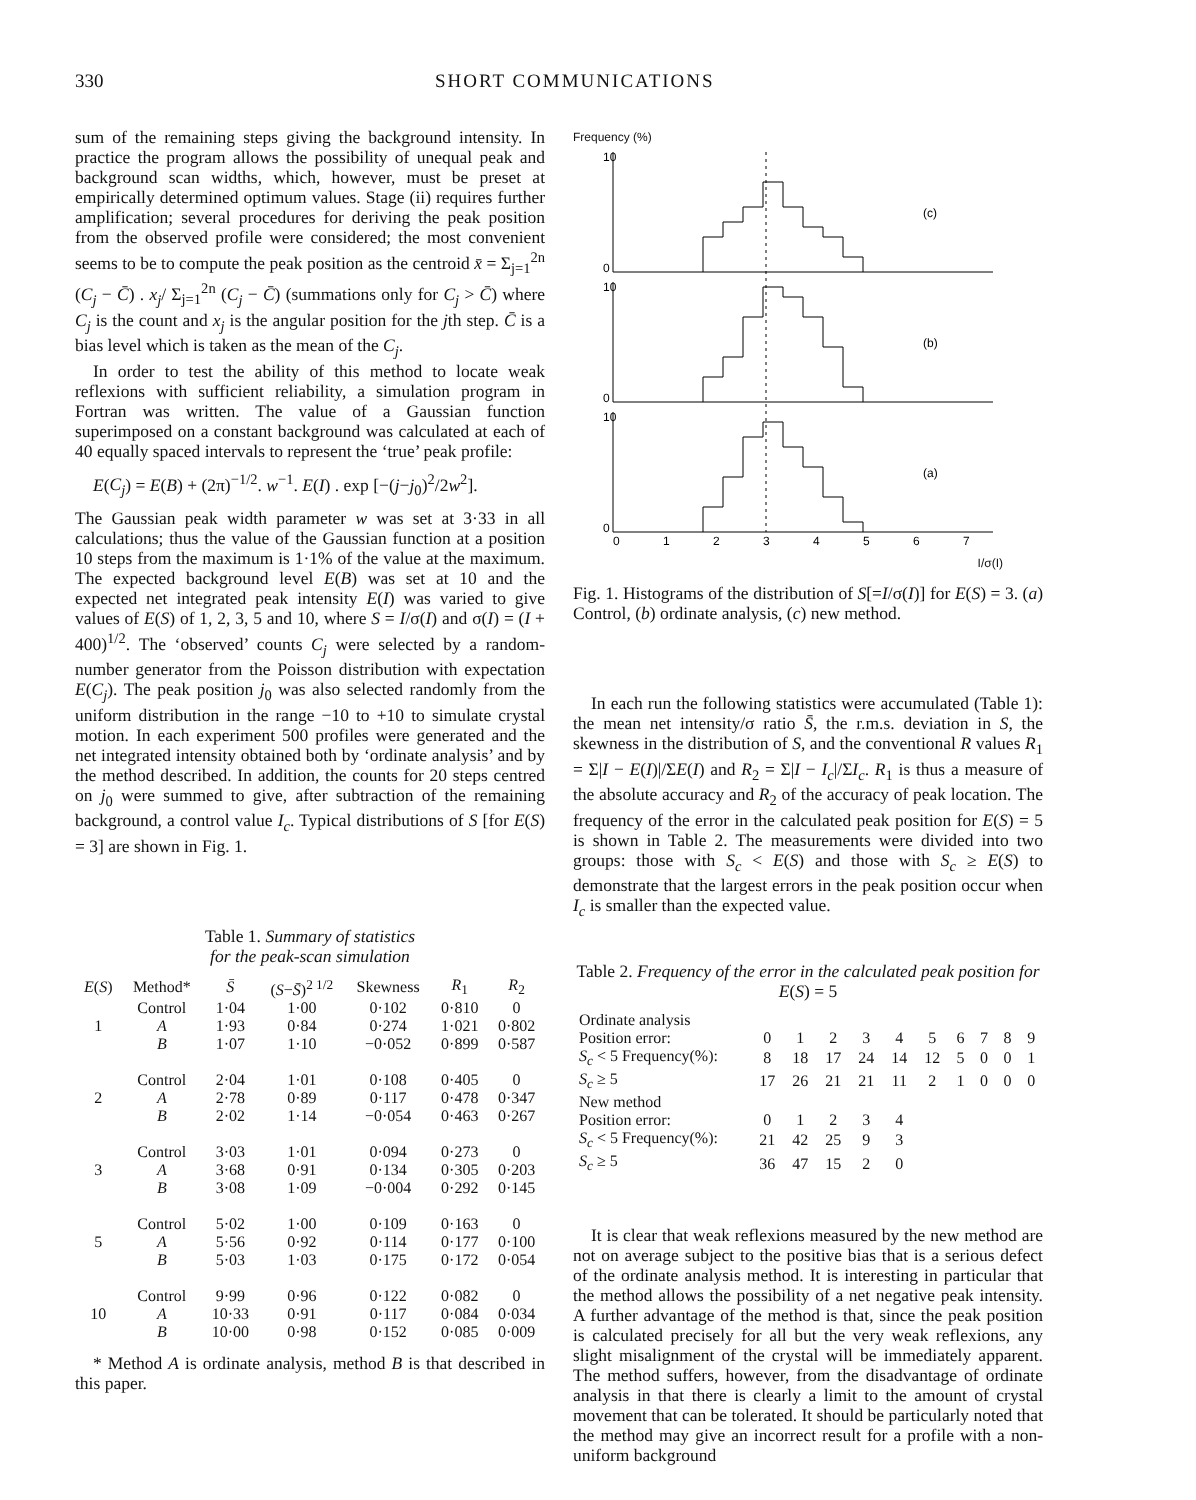330 SHORT COMMUNICATIONS
sum of the remaining steps giving the background intensity. In practice the program allows the possibility of unequal peak and background scan widths, which, however, must be preset at empirically determined optimum values. Stage (ii) requires further amplification; several procedures for deriving the peak position from the observed profile were considered; the most convenient seems to be to compute the peak position as the centroid x̄ = Σ<sub>j=1</sub><sup>2n</sup> (C<sub>j</sub> − C̄) . x<sub>j</sub>/ Σ<sub>j=1</sub><sup>2n</sup> (C<sub>j</sub> − C̄) (summations only for C<sub>j</sub> > C̄) where C<sub>j</sub> is the count and x<sub>j</sub> is the angular position for the jth step. C̄ is a bias level which is taken as the mean of the C<sub>j</sub>.
In order to test the ability of this method to locate weak reflexions with sufficient reliability, a simulation program in Fortran was written. The value of a Gaussian function superimposed on a constant background was calculated at each of 40 equally spaced intervals to represent the ‘true’ peak profile:
E(C<sub>j</sub>) = E(B) + (2π)<sup>−1/2</sup>. w<sup>−1</sup>. E(I) . exp [−(j−j<sub>0</sub>)<sup>2</sup>/2w<sup>2</sup>].
The Gaussian peak width parameter w was set at 3·33 in all calculations; thus the value of the Gaussian function at a position 10 steps from the maximum is 1·1% of the value at the maximum. The expected background level E(B) was set at 10 and the expected net integrated peak intensity E(I) was varied to give values of E(S) of 1, 2, 3, 5 and 10, where S = I/σ(I) and σ(I) = (I + 400)<sup>1/2</sup>. The ‘observed’ counts C<sub>j</sub> were selected by a random-number generator from the Poisson distribution with expectation E(C<sub>j</sub>). The peak position j<sub>0</sub> was also selected randomly from the uniform distribution in the range −10 to +10 to simulate crystal motion. In each experiment 500 profiles were generated and the net integrated intensity obtained both by ‘ordinate analysis’ and by the method described. In addition, the counts for 20 steps centred on j<sub>0</sub> were summed to give, after subtraction of the remaining background, a control value I<sub>c</sub>. Typical distributions of S [for E(S) = 3] are shown in Fig. 1.
Table 1. Summary of statistics
for the peak-scan simulation
| E ( S ) | Method* | S̄ | ( S − S̄ )<sup>2 1/2</sup> | Skewness | R<sub>1</sub> | R<sub>2</sub> |
| --- | --- | --- | --- | --- | --- | --- |
| | Control | 1·04 | 1·00 | 0·102 | 0·810 | 0 |
| 1 | A | 1·93 | 0·84 | 0·274 | 1·021 | 0·802 |
| | B | 1·07 | 1·10 | −0·052 | 0·899 | 0·587 |
| | Control | 2·04 | 1·01 | 0·108 | 0·405 | 0 |
| 2 | A | 2·78 | 0·89 | 0·117 | 0·478 | 0·347 |
| | B | 2·02 | 1·14 | −0·054 | 0·463 | 0·267 |
| | Control | 3·03 | 1·01 | 0·094 | 0·273 | 0 |
| 3 | A | 3·68 | 0·91 | 0·134 | 0·305 | 0·203 |
| | B | 3·08 | 1·09 | −0·004 | 0·292 | 0·145 |
| | Control | 5·02 | 1·00 | 0·109 | 0·163 | 0 |
| 5 | A | 5·56 | 0·92 | 0·114 | 0·177 | 0·100 |
| | B | 5·03 | 1·03 | 0·175 | 0·172 | 0·054 |
| | Control | 9·99 | 0·96 | 0·122 | 0·082 | 0 |
| 10 | A | 10·33 | 0·91 | 0·117 | 0·084 | 0·034 |
| | B | 10·00 | 0·98 | 0·152 | 0·085 | 0·009 |
* Method A is ordinate analysis, method B is that described in this paper.
Frequency (%)
10
0
10
0
10
0
(c)
(b)
(a)
0
1
2
3
4
5
6
7
I/σ(I)
Fig. 1. Histograms of the distribution of S[=I/σ(I)] for E(S) = 3. (a) Control, (b) ordinate analysis, (c) new method.
In each run the following statistics were accumulated (Table 1): the mean net intensity/σ ratio S̄, the r.m.s. deviation in S, the skewness in the distribution of S, and the conventional R values R<sub>1</sub> = Σ|I − E(I)|/ΣE(I) and R<sub>2</sub> = Σ|I − I<sub>c</sub>|/ΣI<sub>c</sub>. R<sub>1</sub> is thus a measure of the absolute accuracy and R<sub>2</sub> of the accuracy of peak location. The frequency of the error in the calculated peak position for E(S) = 5 is shown in Table 2. The measurements were divided into two groups: those with S<sub>c</sub> < E(S) and those with S<sub>c</sub> ≥ E(S) to demonstrate that the largest errors in the peak position occur when I<sub>c</sub> is smaller than the expected value.
Table 2. Frequency of the error in the calculated peak position for E(S) = 5
| Ordinate analysis | | | | | | | | | | |
| Position error: | 0 | 1 | 2 | 3 | 4 | 5 | 6 | 7 | 8 | 9 |
| S<sub>c</sub> < 5 Frequency(%): | 8 | 18 | 17 | 24 | 14 | 12 | 5 | 0 | 0 | 1 |
| S<sub>c</sub> ≥ 5 | 17 | 26 | 21 | 21 | 11 | 2 | 1 | 0 | 0 | 0 |
| New method | | | | | | | | | | |
| Position error: | 0 | 1 | 2 | 3 | 4 | | | | | |
| S<sub>c</sub> < 5 Frequency(%): | 21 | 42 | 25 | 9 | 3 | | | | | |
| S<sub>c</sub> ≥ 5 | 36 | 47 | 15 | 2 | 0 | | | | | |
It is clear that weak reflexions measured by the new method are not on average subject to the positive bias that is a serious defect of the ordinate analysis method. It is interesting in particular that the method allows the possibility of a net negative peak intensity. A further advantage of the method is that, since the peak position is calculated precisely for all but the very weak reflexions, any slight misalignment of the crystal will be immediately apparent. The method suffers, however, from the disadvantage of ordinate analysis in that there is clearly a limit to the amount of crystal movement that can be tolerated. It should be particularly noted that the method may give an incorrect result for a profile with a non-uniform background